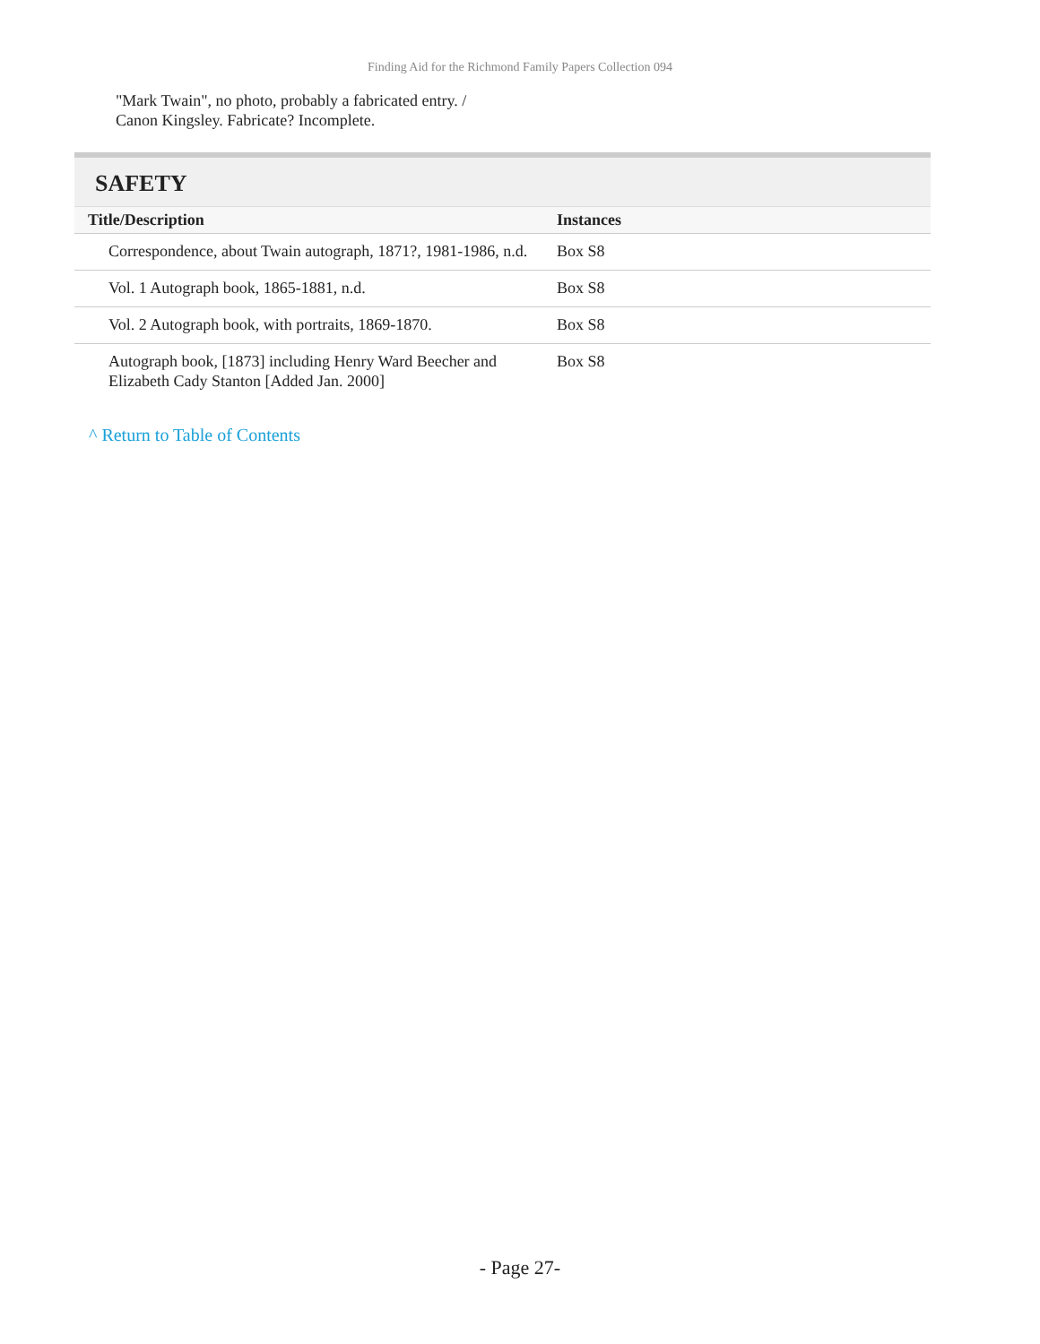Finding Aid for the Richmond Family Papers Collection 094
"Mark Twain", no photo, probably a fabricated entry. /
Canon Kingsley. Fabricate? Incomplete.
SAFETY
| Title/Description | Instances |
| --- | --- |
| Correspondence, about Twain autograph, 1871?, 1981-1986, n.d. | Box S8 |
| Vol. 1 Autograph book, 1865-1881, n.d. | Box S8 |
| Vol. 2 Autograph book, with portraits, 1869-1870. | Box S8 |
| Autograph book, [1873] including Henry Ward Beecher and Elizabeth Cady Stanton [Added Jan. 2000] | Box S8 |
^ Return to Table of Contents
- Page 27-